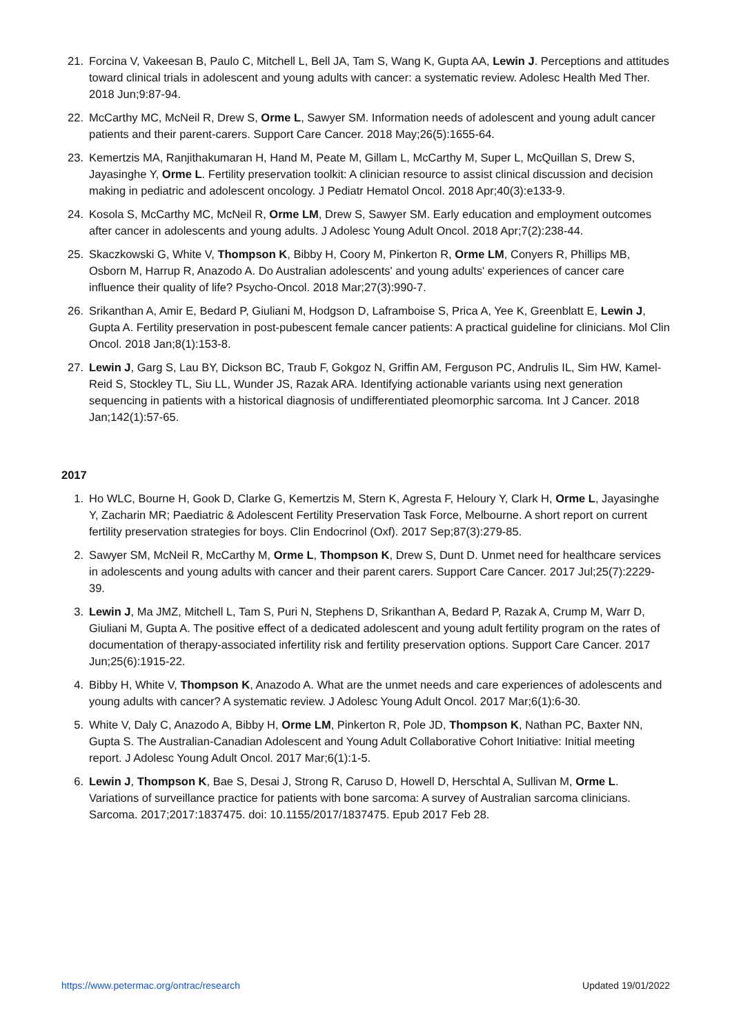21. Forcina V, Vakeesan B, Paulo C, Mitchell L, Bell JA, Tam S, Wang K, Gupta AA, Lewin J. Perceptions and attitudes toward clinical trials in adolescent and young adults with cancer: a systematic review. Adolesc Health Med Ther. 2018 Jun;9:87-94.
22. McCarthy MC, McNeil R, Drew S, Orme L, Sawyer SM. Information needs of adolescent and young adult cancer patients and their parent-carers. Support Care Cancer. 2018 May;26(5):1655-64.
23. Kemertzis MA, Ranjithakumaran H, Hand M, Peate M, Gillam L, McCarthy M, Super L, McQuillan S, Drew S, Jayasinghe Y, Orme L. Fertility preservation toolkit: A clinician resource to assist clinical discussion and decision making in pediatric and adolescent oncology. J Pediatr Hematol Oncol. 2018 Apr;40(3):e133-9.
24. Kosola S, McCarthy MC, McNeil R, Orme LM, Drew S, Sawyer SM. Early education and employment outcomes after cancer in adolescents and young adults. J Adolesc Young Adult Oncol. 2018 Apr;7(2):238-44.
25. Skaczkowski G, White V, Thompson K, Bibby H, Coory M, Pinkerton R, Orme LM, Conyers R, Phillips MB, Osborn M, Harrup R, Anazodo A. Do Australian adolescents' and young adults' experiences of cancer care influence their quality of life? Psycho-Oncol. 2018 Mar;27(3):990-7.
26. Srikanthan A, Amir E, Bedard P, Giuliani M, Hodgson D, Laframboise S, Prica A, Yee K, Greenblatt E, Lewin J, Gupta A. Fertility preservation in post-pubescent female cancer patients: A practical guideline for clinicians. Mol Clin Oncol. 2018 Jan;8(1):153-8.
27. Lewin J, Garg S, Lau BY, Dickson BC, Traub F, Gokgoz N, Griffin AM, Ferguson PC, Andrulis IL, Sim HW, Kamel-Reid S, Stockley TL, Siu LL, Wunder JS, Razak ARA. Identifying actionable variants using next generation sequencing in patients with a historical diagnosis of undifferentiated pleomorphic sarcoma. Int J Cancer. 2018 Jan;142(1):57-65.
2017
1. Ho WLC, Bourne H, Gook D, Clarke G, Kemertzis M, Stern K, Agresta F, Heloury Y, Clark H, Orme L, Jayasinghe Y, Zacharin MR; Paediatric & Adolescent Fertility Preservation Task Force, Melbourne. A short report on current fertility preservation strategies for boys. Clin Endocrinol (Oxf). 2017 Sep;87(3):279-85.
2. Sawyer SM, McNeil R, McCarthy M, Orme L, Thompson K, Drew S, Dunt D. Unmet need for healthcare services in adolescents and young adults with cancer and their parent carers. Support Care Cancer. 2017 Jul;25(7):2229-39.
3. Lewin J, Ma JMZ, Mitchell L, Tam S, Puri N, Stephens D, Srikanthan A, Bedard P, Razak A, Crump M, Warr D, Giuliani M, Gupta A. The positive effect of a dedicated adolescent and young adult fertility program on the rates of documentation of therapy-associated infertility risk and fertility preservation options. Support Care Cancer. 2017 Jun;25(6):1915-22.
4. Bibby H, White V, Thompson K, Anazodo A. What are the unmet needs and care experiences of adolescents and young adults with cancer? A systematic review. J Adolesc Young Adult Oncol. 2017 Mar;6(1):6-30.
5. White V, Daly C, Anazodo A, Bibby H, Orme LM, Pinkerton R, Pole JD, Thompson K, Nathan PC, Baxter NN, Gupta S. The Australian-Canadian Adolescent and Young Adult Collaborative Cohort Initiative: Initial meeting report. J Adolesc Young Adult Oncol. 2017 Mar;6(1):1-5.
6. Lewin J, Thompson K, Bae S, Desai J, Strong R, Caruso D, Howell D, Herschtal A, Sullivan M, Orme L. Variations of surveillance practice for patients with bone sarcoma: A survey of Australian sarcoma clinicians. Sarcoma. 2017;2017:1837475. doi: 10.1155/2017/1837475. Epub 2017 Feb 28.
https://www.petermac.org/ontrac/research Updated 19/01/2022